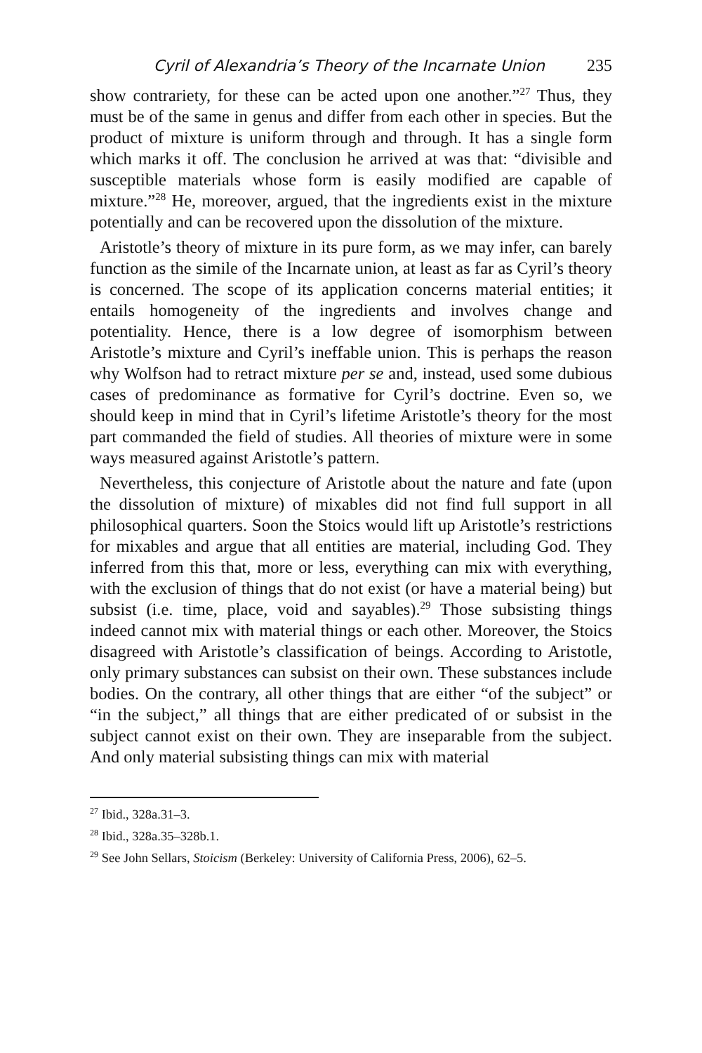Cyril of Alexandria’s Theory of the Incarnate Union 235
show contrariety, for these can be acted upon one another.”<sup>27</sup> Thus, they must be of the same in genus and differ from each other in species. But the product of mixture is uniform through and through. It has a single form which marks it off. The conclusion he arrived at was that: “divisible and susceptible materials whose form is easily modified are capable of mixture.”<sup>28</sup> He, moreover, argued, that the ingredients exist in the mixture potentially and can be recovered upon the dissolution of the mixture.
Aristotle’s theory of mixture in its pure form, as we may infer, can barely function as the simile of the Incarnate union, at least as far as Cyril’s theory is concerned. The scope of its application concerns material entities; it entails homogeneity of the ingredients and involves change and potentiality. Hence, there is a low degree of isomorphism between Aristotle’s mixture and Cyril’s ineffable union. This is perhaps the reason why Wolfson had to retract mixture per se and, instead, used some dubious cases of predominance as formative for Cyril’s doctrine. Even so, we should keep in mind that in Cyril’s lifetime Aristotle’s theory for the most part commanded the field of studies. All theories of mixture were in some ways measured against Aristotle’s pattern.
Nevertheless, this conjecture of Aristotle about the nature and fate (upon the dissolution of mixture) of mixables did not find full support in all philosophical quarters. Soon the Stoics would lift up Aristotle’s restrictions for mixables and argue that all entities are material, including God. They inferred from this that, more or less, everything can mix with everything, with the exclusion of things that do not exist (or have a material being) but subsist (i.e. time, place, void and sayables).<sup>29</sup> Those subsisting things indeed cannot mix with material things or each other. Moreover, the Stoics disagreed with Aristotle’s classification of beings. According to Aristotle, only primary substances can subsist on their own. These substances include bodies. On the contrary, all other things that are either “of the subject” or “in the subject,” all things that are either predicated of or subsist in the subject cannot exist on their own. They are inseparable from the subject. And only material subsisting things can mix with material
<sup>27</sup> Ibid., 328a.31–3.
<sup>28</sup> Ibid., 328a.35–328b.1.
<sup>29</sup> See John Sellars, Stoicism (Berkeley: University of California Press, 2006), 62–5.